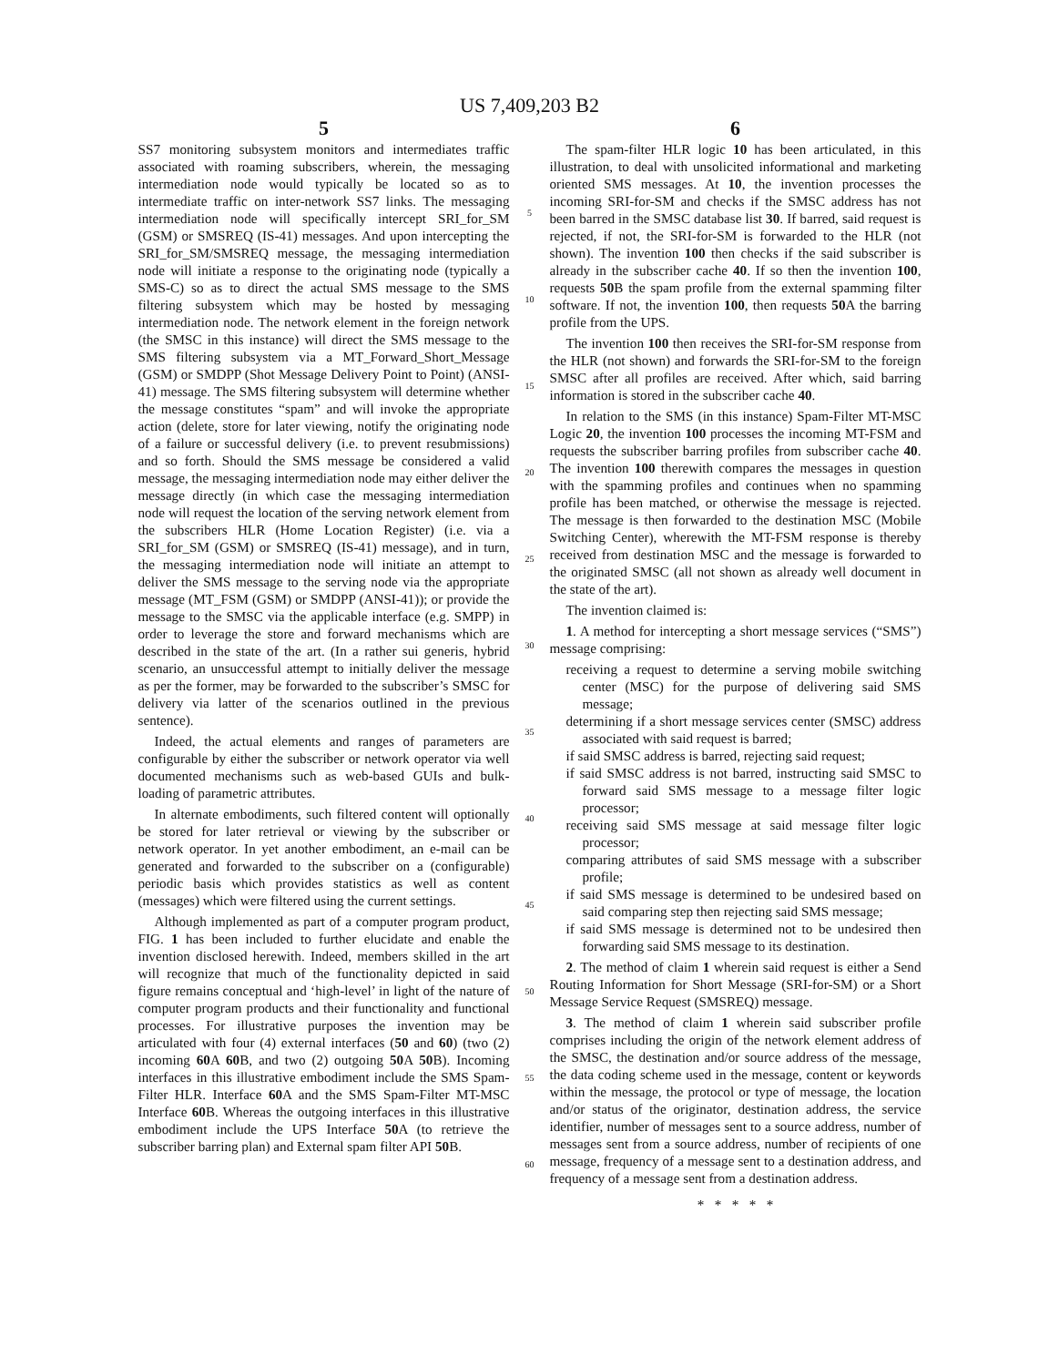US 7,409,203 B2
5
SS7 monitoring subsystem monitors and intermediates traffic associated with roaming subscribers, wherein, the messaging intermediation node would typically be located so as to intermediate traffic on inter-network SS7 links. The messaging intermediation node will specifically intercept SRI_for_SM (GSM) or SMSREQ (IS-41) messages. And upon intercepting the SRI_for_SM/SMSREQ message, the messaging intermediation node will initiate a response to the originating node (typically a SMS-C) so as to direct the actual SMS message to the SMS filtering subsystem which may be hosted by messaging intermediation node. The network element in the foreign network (the SMSC in this instance) will direct the SMS message to the SMS filtering subsystem via a MT_Forward_Short_Message (GSM) or SMDPP (Shot Message Delivery Point to Point) (ANSI-41) message. The SMS filtering subsystem will determine whether the message constitutes “spam” and will invoke the appropriate action (delete, store for later viewing, notify the originating node of a failure or successful delivery (i.e. to prevent resubmissions) and so forth. Should the SMS message be considered a valid message, the messaging intermediation node may either deliver the message directly (in which case the messaging intermediation node will request the location of the serving network element from the subscribers HLR (Home Location Register) (i.e. via a SRI_for_SM (GSM) or SMSREQ (IS-41) message), and in turn, the messaging intermediation node will initiate an attempt to deliver the SMS message to the serving node via the appropriate message (MT_FSM (GSM) or SMDPP (ANSI-41)); or provide the message to the SMSC via the applicable interface (e.g. SMPP) in order to leverage the store and forward mechanisms which are described in the state of the art. (In a rather sui generis, hybrid scenario, an unsuccessful attempt to initially deliver the message as per the former, may be forwarded to the subscriber’s SMSC for delivery via latter of the scenarios outlined in the previous sentence).
Indeed, the actual elements and ranges of parameters are configurable by either the subscriber or network operator via well documented mechanisms such as web-based GUIs and bulk-loading of parametric attributes.
In alternate embodiments, such filtered content will optionally be stored for later retrieval or viewing by the subscriber or network operator. In yet another embodiment, an e-mail can be generated and forwarded to the subscriber on a (configurable) periodic basis which provides statistics as well as content (messages) which were filtered using the current settings.
Although implemented as part of a computer program product, FIG. 1 has been included to further elucidate and enable the invention disclosed herewith. Indeed, members skilled in the art will recognize that much of the functionality depicted in said figure remains conceptual and ‘high-level’ in light of the nature of computer program products and their functionality and functional processes. For illustrative purposes the invention may be articulated with four (4) external interfaces (50 and 60) (two (2) incoming 60 A 60 B, and two (2) outgoing 50 A 50 B). Incoming interfaces in this illustrative embodiment include the SMS Spam-Filter HLR. Interface 60 A and the SMS Spam-Filter MT-MSC Interface 60 B. Whereas the outgoing interfaces in this illustrative embodiment include the UPS Interface 50 A (to retrieve the subscriber barring plan) and External spam filter API 50 B.
5
10
15
20
25
30
35
40
45
50
55
60
6
The spam-filter HLR logic 10 has been articulated, in this illustration, to deal with unsolicited informational and marketing oriented SMS messages. At 10, the invention processes the incoming SRI-for-SM and checks if the SMSC address has not been barred in the SMSC database list 30. If barred, said request is rejected, if not, the SRI-for-SM is forwarded to the HLR (not shown). The invention 100 then checks if the said subscriber is already in the subscriber cache 40. If so then the invention 100, requests 50 B the spam profile from the external spamming filter software. If not, the invention 100, then requests 50 A the barring profile from the UPS.
The invention 100 then receives the SRI-for-SM response from the HLR (not shown) and forwards the SRI-for-SM to the foreign SMSC after all profiles are received. After which, said barring information is stored in the subscriber cache 40.
In relation to the SMS (in this instance) Spam-Filter MT-MSC Logic 20, the invention 100 processes the incoming MT-FSM and requests the subscriber barring profiles from subscriber cache 40. The invention 100 therewith compares the messages in question with the spamming profiles and continues when no spamming profile has been matched, or otherwise the message is rejected. The message is then forwarded to the destination MSC (Mobile Switching Center), wherewith the MT-FSM response is thereby received from destination MSC and the message is forwarded to the originated SMSC (all not shown as already well document in the state of the art).
The invention claimed is:
1. A method for intercepting a short message services (“SMS”) message comprising:
receiving a request to determine a serving mobile switching center (MSC) for the purpose of delivering said SMS message;
determining if a short message services center (SMSC) address associated with said request is barred;
if said SMSC address is barred, rejecting said request;
if said SMSC address is not barred, instructing said SMSC to forward said SMS message to a message filter logic processor;
receiving said SMS message at said message filter logic processor;
comparing attributes of said SMS message with a subscriber profile;
if said SMS message is determined to be undesired based on said comparing step then rejecting said SMS message;
if said SMS message is determined not to be undesired then forwarding said SMS message to its destination.
2. The method of claim 1 wherein said request is either a Send Routing Information for Short Message (SRI-for-SM) or a Short Message Service Request (SMSREQ) message.
3. The method of claim 1 wherein said subscriber profile comprises including the origin of the network element address of the SMSC, the destination and/or source address of the message, the data coding scheme used in the message, content or keywords within the message, the protocol or type of message, the location and/or status of the originator, destination address, the service identifier, number of messages sent to a source address, number of messages sent from a source address, number of recipients of one message, frequency of a message sent to a destination address, and frequency of a message sent from a destination address.
* * * * *